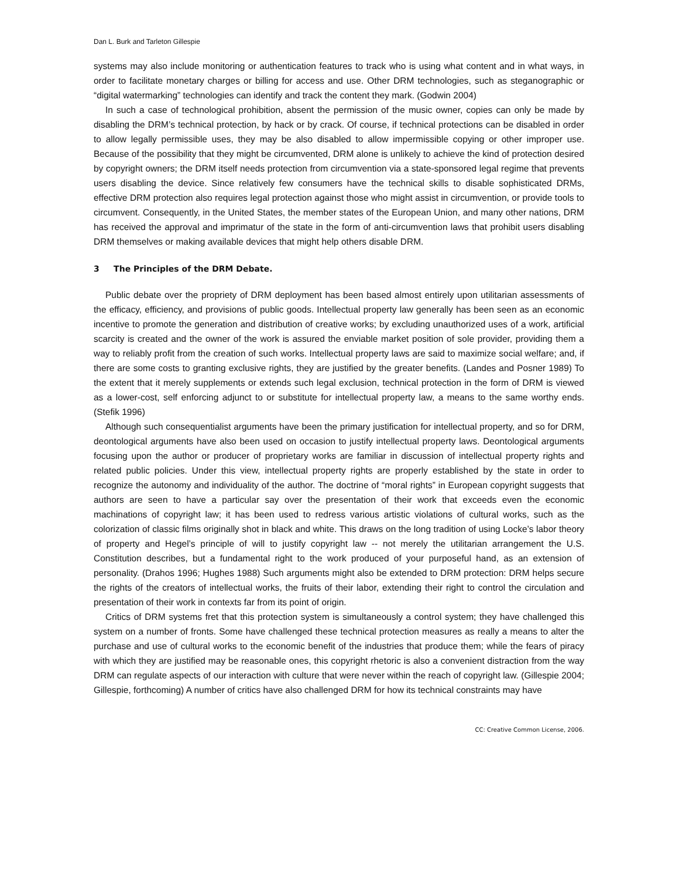Dan L. Burk and Tarleton Gillespie
systems may also include monitoring or authentication features to track who is using what content and in what ways, in order to facilitate monetary charges or billing for access and use. Other DRM technologies, such as steganographic or “digital watermarking” technologies can identify and track the content they mark. (Godwin 2004)
In such a case of technological prohibition, absent the permission of the music owner, copies can only be made by disabling the DRM’s technical protection, by hack or by crack. Of course, if technical protections can be disabled in order to allow legally permissible uses, they may be also disabled to allow impermissible copying or other improper use. Because of the possibility that they might be circumvented, DRM alone is unlikely to achieve the kind of protection desired by copyright owners; the DRM itself needs protection from circumvention via a state-sponsored legal regime that prevents users disabling the device. Since relatively few consumers have the technical skills to disable sophisticated DRMs, effective DRM protection also requires legal protection against those who might assist in circumvention, or provide tools to circumvent. Consequently, in the United States, the member states of the European Union, and many other nations, DRM has received the approval and imprimatur of the state in the form of anti-circumvention laws that prohibit users disabling DRM themselves or making available devices that might help others disable DRM.
3 The Principles of the DRM Debate.
Public debate over the propriety of DRM deployment has been based almost entirely upon utilitarian assessments of the efficacy, efficiency, and provisions of public goods. Intellectual property law generally has been seen as an economic incentive to promote the generation and distribution of creative works; by excluding unauthorized uses of a work, artificial scarcity is created and the owner of the work is assured the enviable market position of sole provider, providing them a way to reliably profit from the creation of such works. Intellectual property laws are said to maximize social welfare; and, if there are some costs to granting exclusive rights, they are justified by the greater benefits. (Landes and Posner 1989) To the extent that it merely supplements or extends such legal exclusion, technical protection in the form of DRM is viewed as a lower-cost, self enforcing adjunct to or substitute for intellectual property law, a means to the same worthy ends. (Stefik 1996)
Although such consequentialist arguments have been the primary justification for intellectual property, and so for DRM, deontological arguments have also been used on occasion to justify intellectual property laws. Deontological arguments focusing upon the author or producer of proprietary works are familiar in discussion of intellectual property rights and related public policies. Under this view, intellectual property rights are properly established by the state in order to recognize the autonomy and individuality of the author. The doctrine of “moral rights” in European copyright suggests that authors are seen to have a particular say over the presentation of their work that exceeds even the economic machinations of copyright law; it has been used to redress various artistic violations of cultural works, such as the colorization of classic films originally shot in black and white. This draws on the long tradition of using Locke’s labor theory of property and Hegel’s principle of will to justify copyright law -- not merely the utilitarian arrangement the U.S. Constitution describes, but a fundamental right to the work produced of your purposeful hand, as an extension of personality. (Drahos 1996; Hughes 1988) Such arguments might also be extended to DRM protection: DRM helps secure the rights of the creators of intellectual works, the fruits of their labor, extending their right to control the circulation and presentation of their work in contexts far from its point of origin.
Critics of DRM systems fret that this protection system is simultaneously a control system; they have challenged this system on a number of fronts. Some have challenged these technical protection measures as really a means to alter the purchase and use of cultural works to the economic benefit of the industries that produce them; while the fears of piracy with which they are justified may be reasonable ones, this copyright rhetoric is also a convenient distraction from the way DRM can regulate aspects of our interaction with culture that were never within the reach of copyright law. (Gillespie 2004; Gillespie, forthcoming) A number of critics have also challenged DRM for how its technical constraints may have
CC: Creative Common License, 2006.